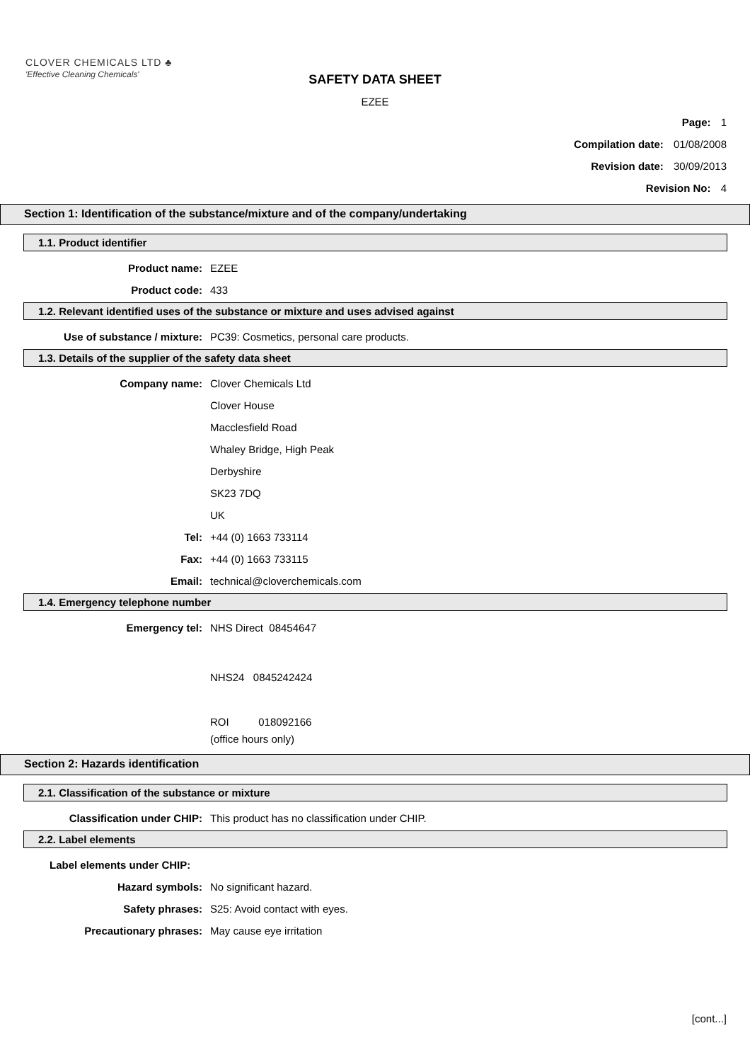CLOVER CHEMICALS LTD ♣
'Effective Cleaning Chemicals'
SAFETY DATA SHEET
EZEE
Page: 1
Compilation date: 01/08/2008
Revision date: 30/09/2013
Revision No: 4
Section 1: Identification of the substance/mixture and of the company/undertaking
1.1. Product identifier
Product name: EZEE
Product code: 433
1.2. Relevant identified uses of the substance or mixture and uses advised against
Use of substance / mixture: PC39: Cosmetics, personal care products.
1.3. Details of the supplier of the safety data sheet
Company name: Clover Chemicals Ltd
Clover House
Macclesfield Road
Whaley Bridge, High Peak
Derbyshire
SK23 7DQ
UK
Tel: +44 (0) 1663 733114
Fax: +44 (0) 1663 733115
Email: technical@cloverchemicals.com
1.4. Emergency telephone number
Emergency tel: NHS Direct 08454647
NHS24 0845242424
ROI 018092166
(office hours only)
Section 2: Hazards identification
2.1. Classification of the substance or mixture
Classification under CHIP: This product has no classification under CHIP.
2.2. Label elements
Label elements under CHIP:
Hazard symbols: No significant hazard.
Safety phrases: S25: Avoid contact with eyes.
Precautionary phrases: May cause eye irritation
[cont...]